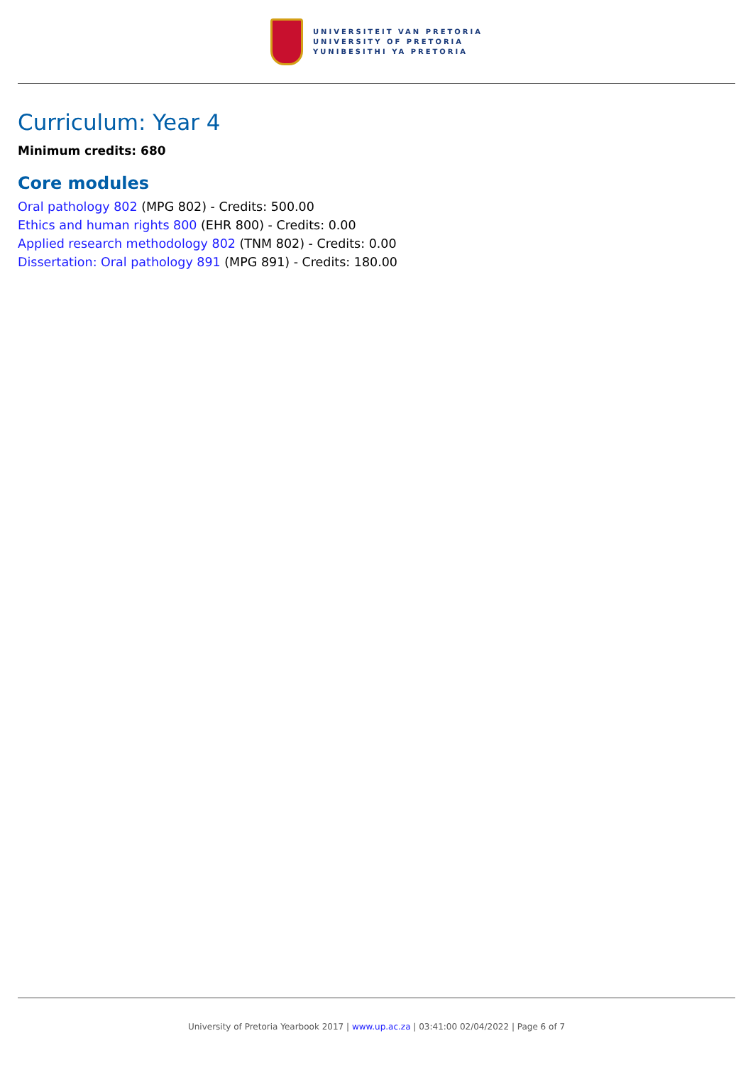UNIVERSITEIT VAN PRETORIA
UNIVERSITY OF PRETORIA
YUNIBESITHI YA PRETORIA
Curriculum: Year 4
Minimum credits: 680
Core modules
Oral pathology 802 (MPG 802) - Credits: 500.00
Ethics and human rights 800 (EHR 800) - Credits: 0.00
Applied research methodology 802 (TNM 802) - Credits: 0.00
Dissertation: Oral pathology 891 (MPG 891) - Credits: 180.00
University of Pretoria Yearbook 2017 | www.up.ac.za | 03:41:00 02/04/2022 | Page 6 of 7